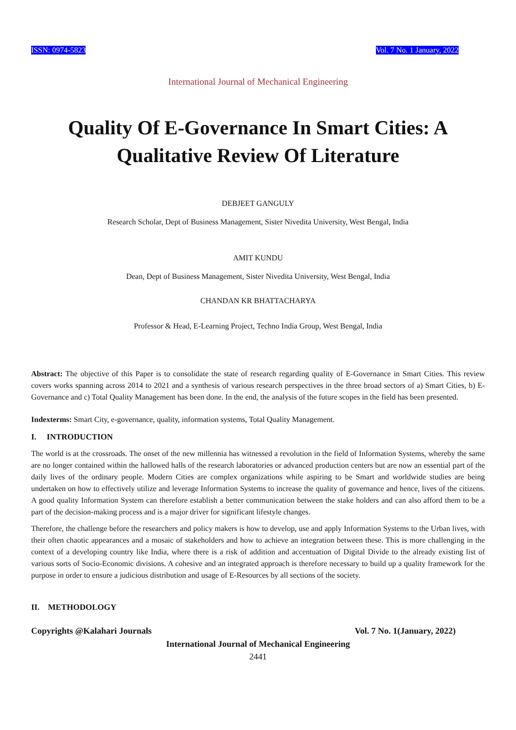ISSN: 0974-5823 Vol. 7 No. 1 January, 2022
International Journal of Mechanical Engineering
Quality Of E-Governance In Smart Cities: A Qualitative Review Of Literature
DEBJEET GANGULY
Research Scholar, Dept of Business Management, Sister Nivedita University, West Bengal, India
AMIT KUNDU
Dean, Dept of Business Management, Sister Nivedita University, West Bengal, India
CHANDAN KR BHATTACHARYA
Professor & Head, E-Learning Project, Techno India Group, West Bengal, India
Abstract: The objective of this Paper is to consolidate the state of research regarding quality of E-Governance in Smart Cities. This review covers works spanning across 2014 to 2021 and a synthesis of various research perspectives in the three broad sectors of a) Smart Cities, b) E-Governance and c) Total Quality Management has been done. In the end, the analysis of the future scopes in the field has been presented.
Indexterms: Smart City, e-governance, quality, information systems, Total Quality Management.
I. INTRODUCTION
The world is at the crossroads. The onset of the new millennia has witnessed a revolution in the field of Information Systems, whereby the same are no longer contained within the hallowed halls of the research laboratories or advanced production centers but are now an essential part of the daily lives of the ordinary people. Modern Cities are complex organizations while aspiring to be Smart and worldwide studies are being undertaken on how to effectively utilize and leverage Information Systems to increase the quality of governance and hence, lives of the citizens. A good quality Information System can therefore establish a better communication between the stake holders and can also afford them to be a part of the decision-making process and is a major driver for significant lifestyle changes.
Therefore, the challenge before the researchers and policy makers is how to develop, use and apply Information Systems to the Urban lives, with their often chaotic appearances and a mosaic of stakeholders and how to achieve an integration between these. This is more challenging in the context of a developing country like India, where there is a risk of addition and accentuation of Digital Divide to the already existing list of various sorts of Socio-Economic divisions. A cohesive and an integrated approach is therefore necessary to build up a quality framework for the purpose in order to ensure a judicious distribution and usage of E-Resources by all sections of the society.
II. METHODOLOGY
Copyrights @Kalahari Journals Vol. 7 No. 1(January, 2022)
International Journal of Mechanical Engineering
2441